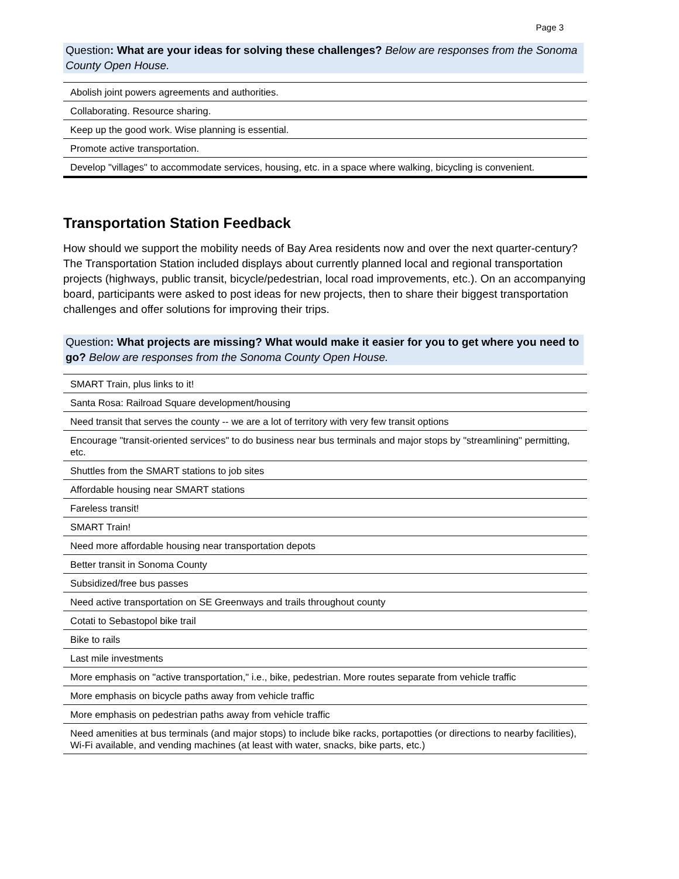Page 3
Question: What are your ideas for solving these challenges? Below are responses from the Sonoma County Open House.
| Abolish joint powers agreements and authorities. |
| Collaborating. Resource sharing. |
| Keep up the good work. Wise planning is essential. |
| Promote active transportation. |
| Develop "villages" to accommodate services, housing, etc. in a space where walking, bicycling is convenient. |
Transportation Station Feedback
How should we support the mobility needs of Bay Area residents now and over the next quarter-century? The Transportation Station included displays about currently planned local and regional transportation projects (highways, public transit, bicycle/pedestrian, local road improvements, etc.). On an accompanying board, participants were asked to post ideas for new projects, then to share their biggest transportation challenges and offer solutions for improving their trips.
Question: What projects are missing? What would make it easier for you to get where you need to go? Below are responses from the Sonoma County Open House.
| SMART Train, plus links to it! |
| Santa Rosa: Railroad Square development/housing |
| Need transit that serves the county -- we are a lot of territory with very few transit options |
| Encourage "transit-oriented services" to do business near bus terminals and major stops by "streamlining" permitting, etc. |
| Shuttles from the SMART stations to job sites |
| Affordable housing near SMART stations |
| Fareless transit! |
| SMART Train! |
| Need more affordable housing near transportation depots |
| Better transit in Sonoma County |
| Subsidized/free bus passes |
| Need active transportation on SE Greenways and trails throughout county |
| Cotati to Sebastopol bike trail |
| Bike to rails |
| Last mile investments |
| More emphasis on "active transportation," i.e., bike, pedestrian. More routes separate from vehicle traffic |
| More emphasis on bicycle paths away from vehicle traffic |
| More emphasis on pedestrian paths away from vehicle traffic |
| Need amenities at bus terminals (and major stops) to include bike racks, portapotties (or directions to nearby facilities), Wi-Fi available, and vending machines (at least with water, snacks, bike parts, etc.) |